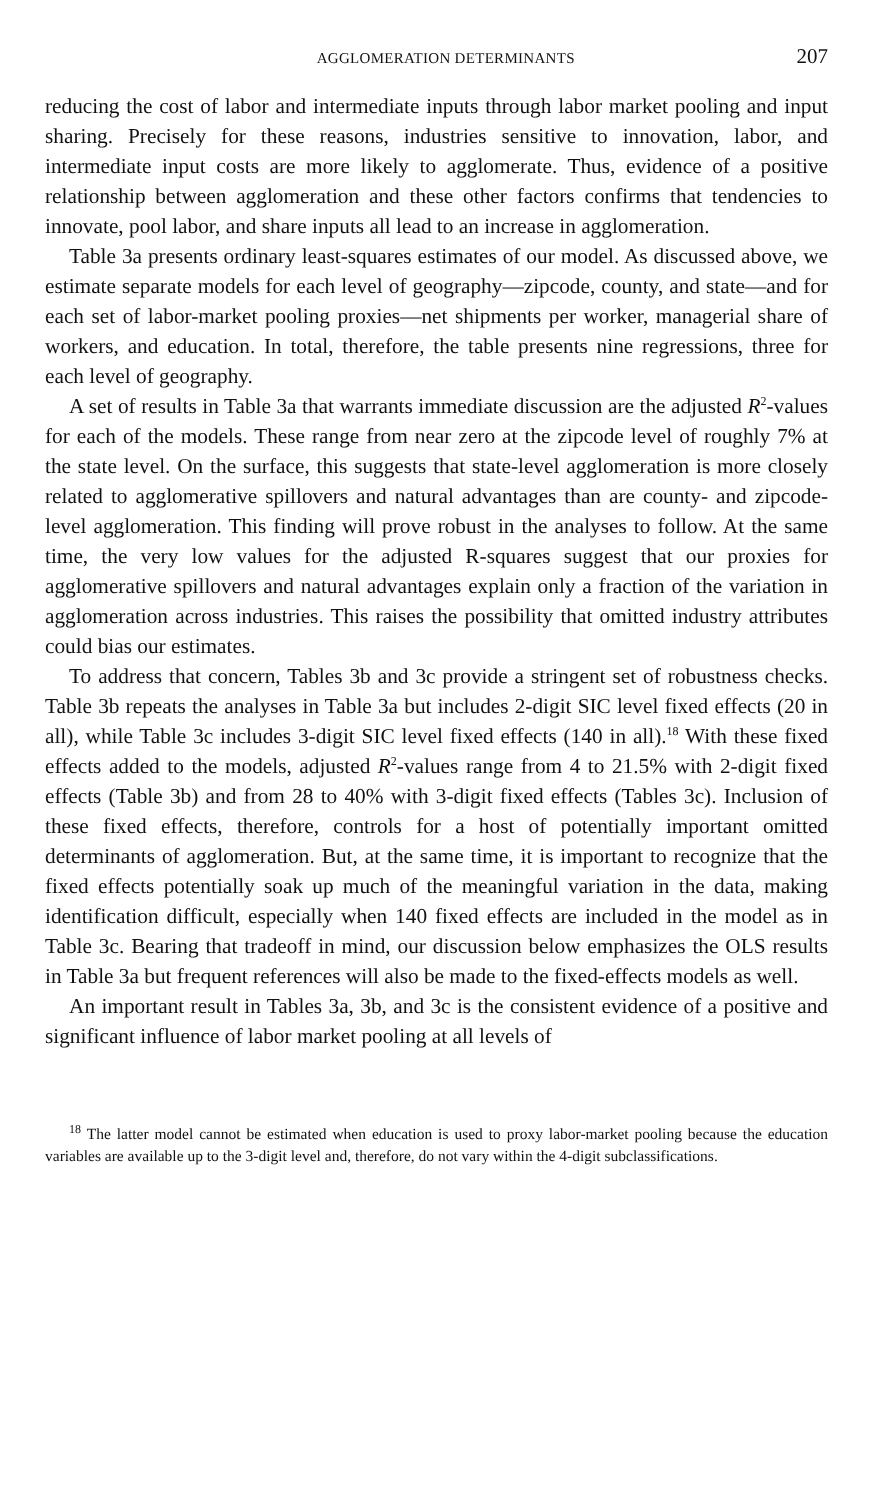AGGLOMERATION DETERMINANTS 207
reducing the cost of labor and intermediate inputs through labor market pooling and input sharing. Precisely for these reasons, industries sensitive to innovation, labor, and intermediate input costs are more likely to agglomerate. Thus, evidence of a positive relationship between agglomeration and these other factors confirms that tendencies to innovate, pool labor, and share inputs all lead to an increase in agglomeration.
Table 3a presents ordinary least-squares estimates of our model. As discussed above, we estimate separate models for each level of geography—zipcode, county, and state—and for each set of labor-market pooling proxies—net shipments per worker, managerial share of workers, and education. In total, therefore, the table presents nine regressions, three for each level of geography.
A set of results in Table 3a that warrants immediate discussion are the adjusted R<sup>2</sup>-values for each of the models. These range from near zero at the zipcode level of roughly 7% at the state level. On the surface, this suggests that state-level agglomeration is more closely related to agglomerative spillovers and natural advantages than are county- and zipcode-level agglomeration. This finding will prove robust in the analyses to follow. At the same time, the very low values for the adjusted R-squares suggest that our proxies for agglomerative spillovers and natural advantages explain only a fraction of the variation in agglomeration across industries. This raises the possibility that omitted industry attributes could bias our estimates.
To address that concern, Tables 3b and 3c provide a stringent set of robustness checks. Table 3b repeats the analyses in Table 3a but includes 2-digit SIC level fixed effects (20 in all), while Table 3c includes 3-digit SIC level fixed effects (140 in all).<sup>18</sup> With these fixed effects added to the models, adjusted R<sup>2</sup>-values range from 4 to 21.5% with 2-digit fixed effects (Table 3b) and from 28 to 40% with 3-digit fixed effects (Tables 3c). Inclusion of these fixed effects, therefore, controls for a host of potentially important omitted determinants of agglomeration. But, at the same time, it is important to recognize that the fixed effects potentially soak up much of the meaningful variation in the data, making identification difficult, especially when 140 fixed effects are included in the model as in Table 3c. Bearing that tradeoff in mind, our discussion below emphasizes the OLS results in Table 3a but frequent references will also be made to the fixed-effects models as well.
An important result in Tables 3a, 3b, and 3c is the consistent evidence of a positive and significant influence of labor market pooling at all levels of
<sup>18</sup> The latter model cannot be estimated when education is used to proxy labor-market pooling because the education variables are available up to the 3-digit level and, therefore, do not vary within the 4-digit subclassifications.